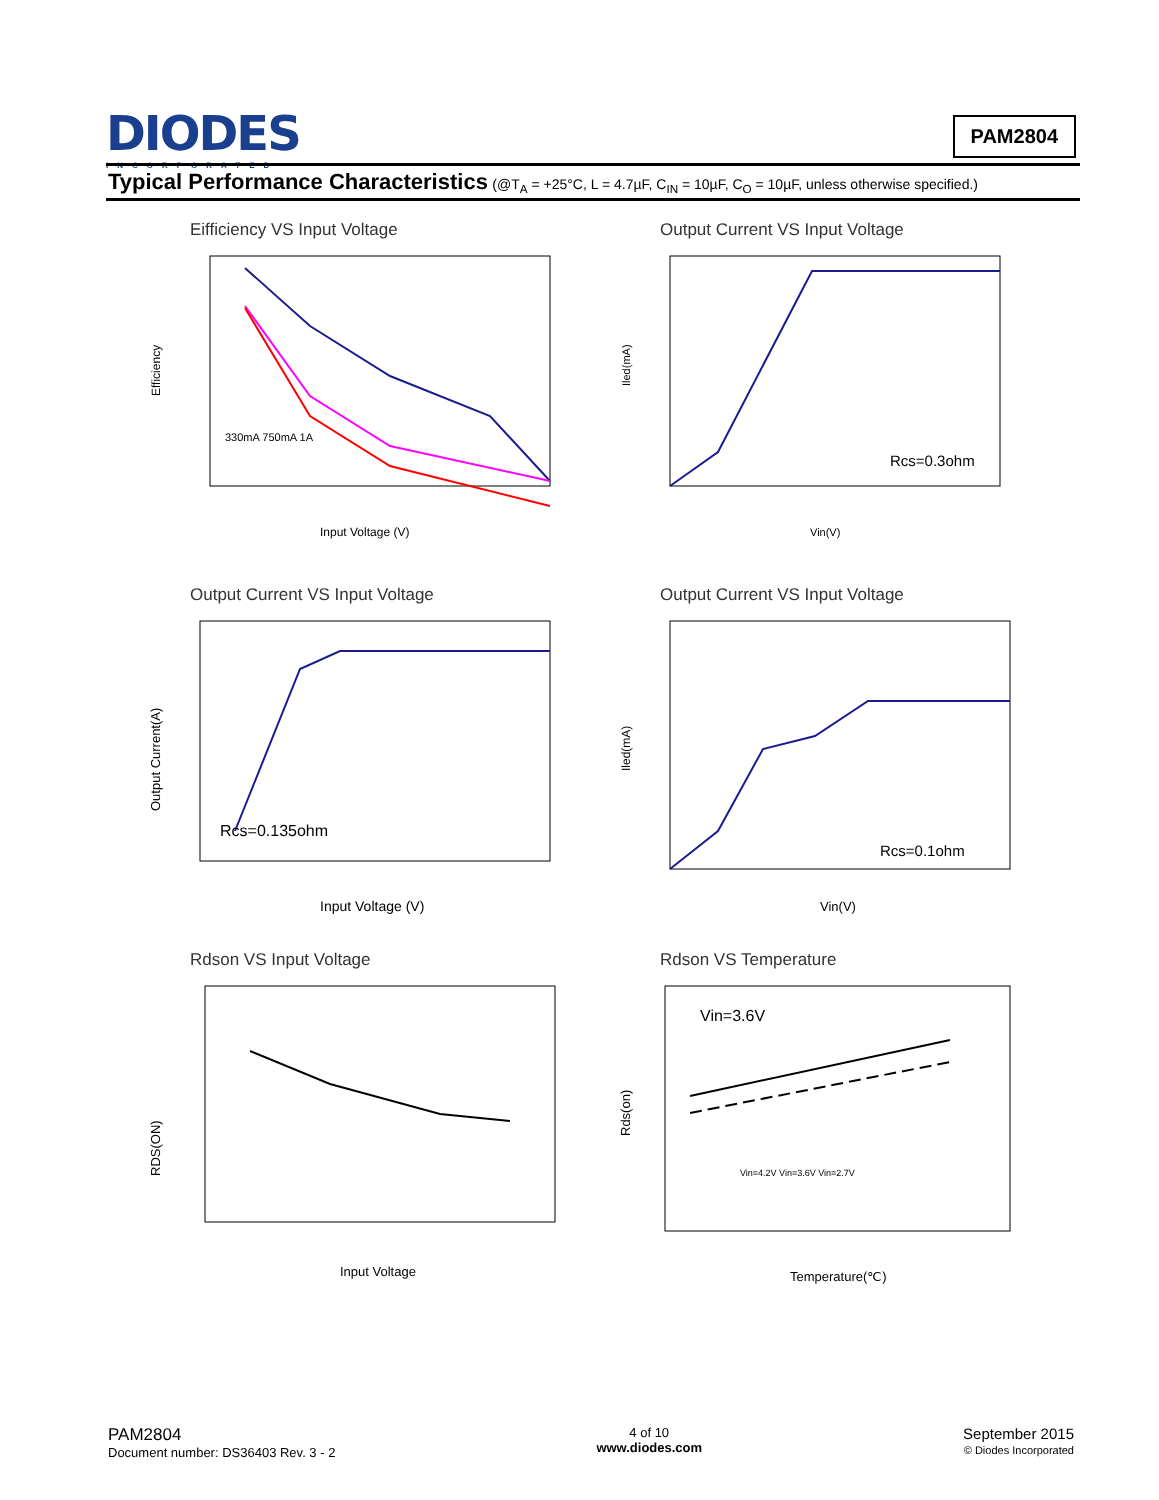DIODES
INCORPORATED
PAM2804
Typical Performance Characteristics (@T<sub>A</sub> = +25°C, L = 4.7µF, C<sub>IN</sub> = 10µF, C<sub>O</sub> = 10µF, unless otherwise specified.)
Eifficiency VS Input Voltage
Efficiency
330mA 750mA 1A
Input Voltage (V)
Output Current VS Input Voltage
Rcs=0.3ohm
Iled(mA)
Vin(V)
Output Current VS Input Voltage
Rcs=0.135ohm
Output Current(A)
Input Voltage (V)
Output Current VS Input Voltage
Rcs=0.1ohm
Iled(mA)
Vin(V)
Rdson VS Input Voltage
RDS(ON)
Input Voltage
Rdson VS Temperature
Vin=3.6V
Vin=4.2V Vin=3.6V Vin=2.7V
Rds(on)
Temperature(℃)
PAM2804
Document number: DS36403 Rev. 3 - 2
4 of 10
www.diodes.com
September 2015
© Diodes Incorporated